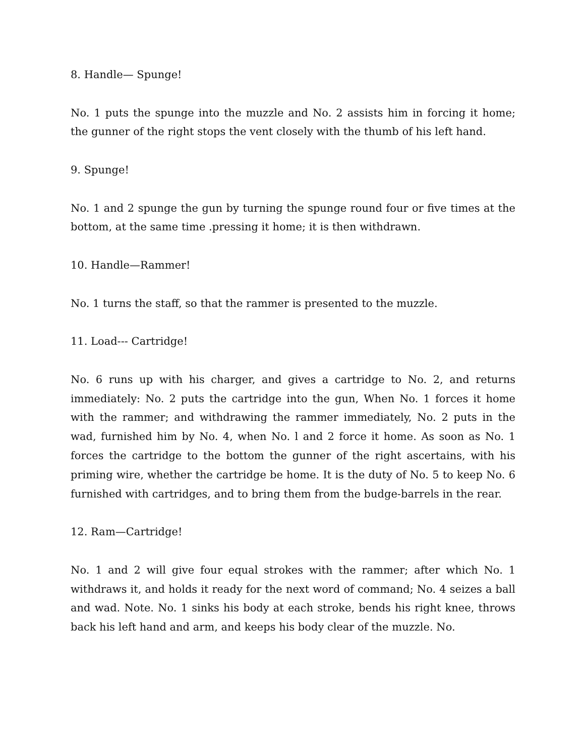8. Handle— Spunge!
No. 1 puts the spunge into the muzzle and No. 2 assists him in forcing it home; the gunner of the right stops the vent closely with the thumb of his left hand.
9. Spunge!
No. 1 and 2 spunge the gun by turning the spunge round four or five times at the bottom, at the same time .pressing it home; it is then withdrawn.
10. Handle—Rammer!
No. 1 turns the staff, so that the rammer is presented to the muzzle.
11. Load--- Cartridge!
No. 6 runs up with his charger, and gives a cartridge to No. 2, and returns immediately: No. 2 puts the cartridge into the gun, When No. 1 forces it home with the rammer; and withdrawing the rammer immediately, No. 2 puts in the wad, furnished him by No. 4, when No. l and 2 force it home. As soon as No. 1 forces the cartridge to the bottom the gunner of the right ascertains, with his priming wire, whether the cartridge be home. It is the duty of No. 5 to keep No. 6 furnished with cartridges, and to bring them from the budge-barrels in the rear.
12. Ram—Cartridge!
No. 1 and 2 will give four equal strokes with the rammer; after which No. 1 withdraws it, and holds it ready for the next word of command; No. 4 seizes a ball and wad. Note. No. 1 sinks his body at each stroke, bends his right knee, throws back his left hand and arm, and keeps his body clear of the muzzle. No.